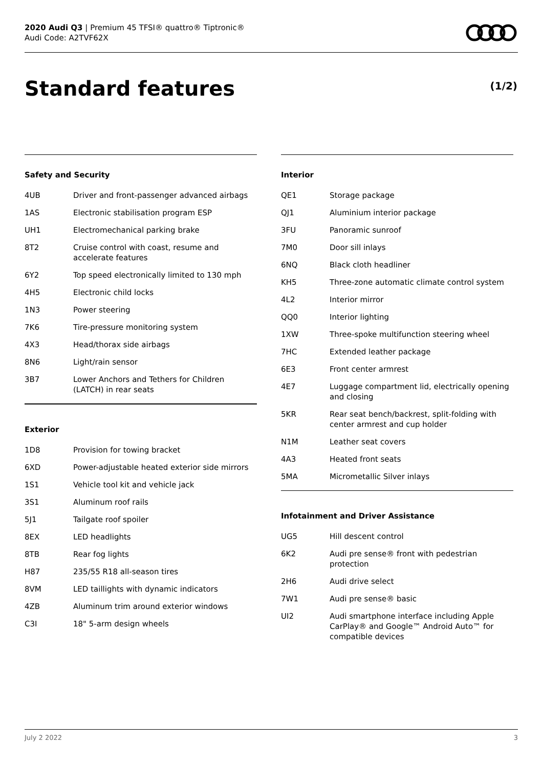2020 Audi Q3 | Premium 45 TFSI® quattro® Tiptronic®
Audi Code: A2TVF62X
Standard features (1/2)
Safety and Security
| 4UB | Driver and front-passenger advanced airbags |
| 1AS | Electronic stabilisation program ESP |
| UH1 | Electromechanical parking brake |
| 8T2 | Cruise control with coast, resume and accelerate features |
| 6Y2 | Top speed electronically limited to 130 mph |
| 4H5 | Electronic child locks |
| 1N3 | Power steering |
| 7K6 | Tire-pressure monitoring system |
| 4X3 | Head/thorax side airbags |
| 8N6 | Light/rain sensor |
| 3B7 | Lower Anchors and Tethers for Children (LATCH) in rear seats |
Exterior
| 1D8 | Provision for towing bracket |
| 6XD | Power-adjustable heated exterior side mirrors |
| 1S1 | Vehicle tool kit and vehicle jack |
| 3S1 | Aluminum roof rails |
| 5J1 | Tailgate roof spoiler |
| 8EX | LED headlights |
| 8TB | Rear fog lights |
| H87 | 235/55 R18 all-season tires |
| 8VM | LED taillights with dynamic indicators |
| 4ZB | Aluminum trim around exterior windows |
| C3I | 18" 5-arm design wheels |
Interior
| QE1 | Storage package |
| QJ1 | Aluminium interior package |
| 3FU | Panoramic sunroof |
| 7M0 | Door sill inlays |
| 6NQ | Black cloth headliner |
| KH5 | Three-zone automatic climate control system |
| 4L2 | Interior mirror |
| QQ0 | Interior lighting |
| 1XW | Three-spoke multifunction steering wheel |
| 7HC | Extended leather package |
| 6E3 | Front center armrest |
| 4E7 | Luggage compartment lid, electrically opening and closing |
| 5KR | Rear seat bench/backrest, split-folding with center armrest and cup holder |
| N1M | Leather seat covers |
| 4A3 | Heated front seats |
| 5MA | Micrometallic Silver inlays |
Infotainment and Driver Assistance
| UG5 | Hill descent control |
| 6K2 | Audi pre sense® front with pedestrian protection |
| 2H6 | Audi drive select |
| 7W1 | Audi pre sense® basic |
| UI2 | Audi smartphone interface including Apple CarPlay® and Google™ Android Auto™ for compatible devices |
July 2 2022 3